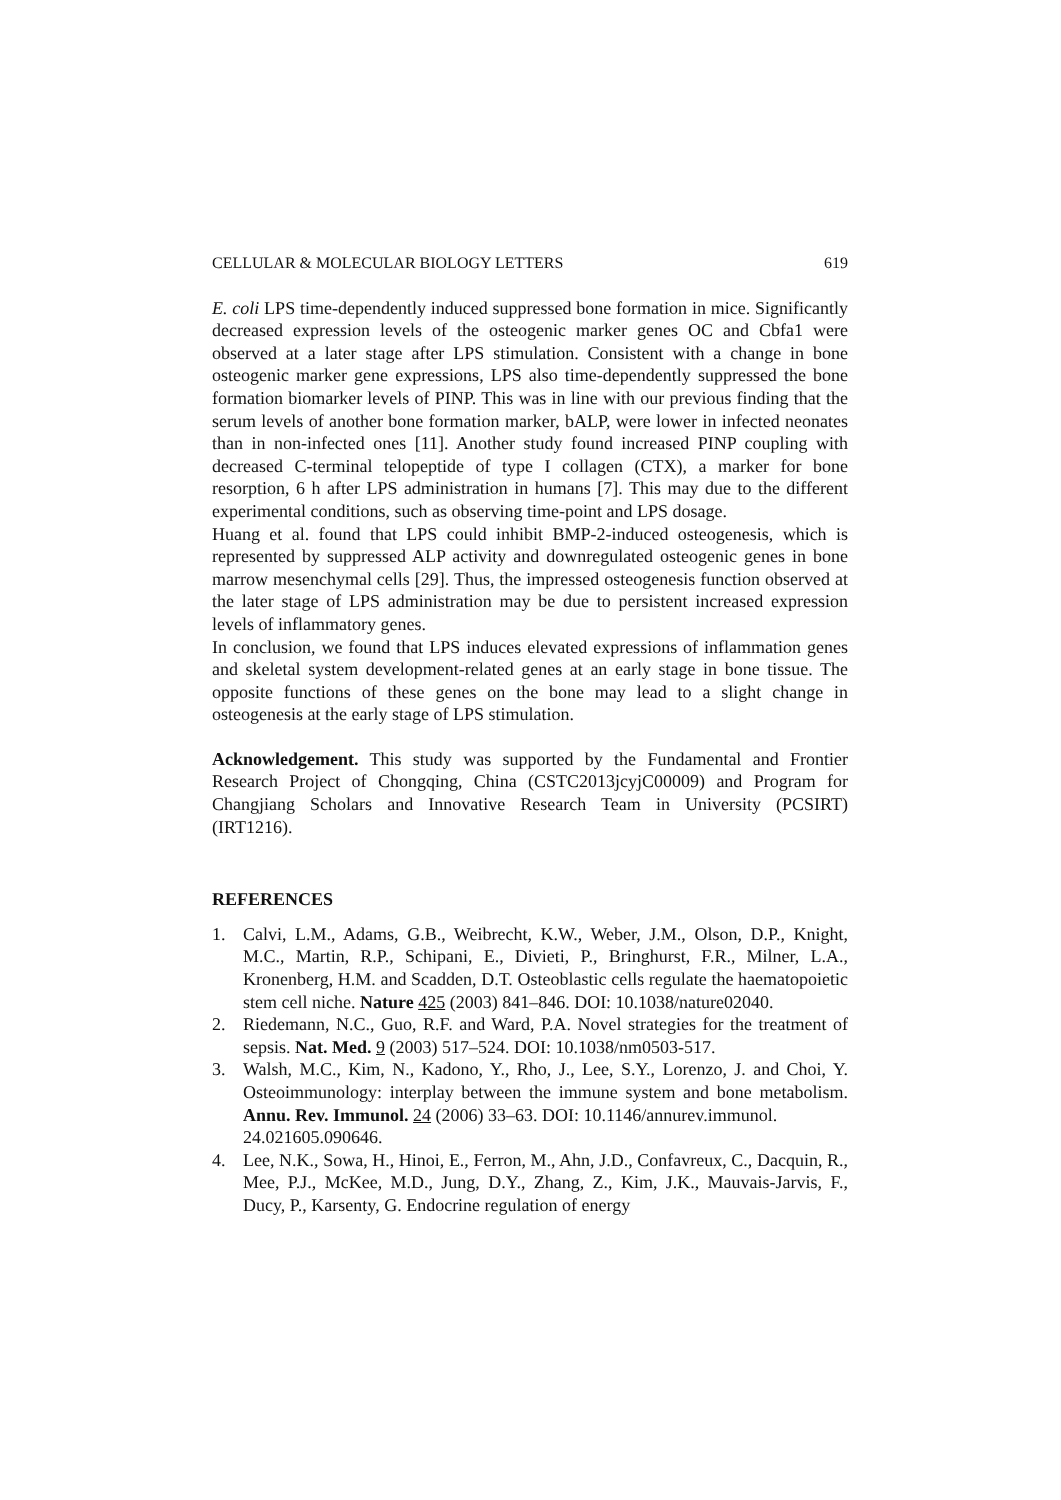CELLULAR & MOLECULAR BIOLOGY LETTERS 619
E. coli LPS time-dependently induced suppressed bone formation in mice. Significantly decreased expression levels of the osteogenic marker genes OC and Cbfa1 were observed at a later stage after LPS stimulation. Consistent with a change in bone osteogenic marker gene expressions, LPS also time-dependently suppressed the bone formation biomarker levels of PINP. This was in line with our previous finding that the serum levels of another bone formation marker, bALP, were lower in infected neonates than in non-infected ones [11]. Another study found increased PINP coupling with decreased C-terminal telopeptide of type I collagen (CTX), a marker for bone resorption, 6 h after LPS administration in humans [7]. This may due to the different experimental conditions, such as observing time-point and LPS dosage.
Huang et al. found that LPS could inhibit BMP-2-induced osteogenesis, which is represented by suppressed ALP activity and downregulated osteogenic genes in bone marrow mesenchymal cells [29]. Thus, the impressed osteogenesis function observed at the later stage of LPS administration may be due to persistent increased expression levels of inflammatory genes.
In conclusion, we found that LPS induces elevated expressions of inflammation genes and skeletal system development-related genes at an early stage in bone tissue. The opposite functions of these genes on the bone may lead to a slight change in osteogenesis at the early stage of LPS stimulation.
Acknowledgement. This study was supported by the Fundamental and Frontier Research Project of Chongqing, China (CSTC2013jcyjC00009) and Program for Changjiang Scholars and Innovative Research Team in University (PCSIRT) (IRT1216).
REFERENCES
1. Calvi, L.M., Adams, G.B., Weibrecht, K.W., Weber, J.M., Olson, D.P., Knight, M.C., Martin, R.P., Schipani, E., Divieti, P., Bringhurst, F.R., Milner, L.A., Kronenberg, H.M. and Scadden, D.T. Osteoblastic cells regulate the haematopoietic stem cell niche. Nature 425 (2003) 841–846. DOI: 10.1038/nature02040.
2. Riedemann, N.C., Guo, R.F. and Ward, P.A. Novel strategies for the treatment of sepsis. Nat. Med. 9 (2003) 517–524. DOI: 10.1038/nm0503-517.
3. Walsh, M.C., Kim, N., Kadono, Y., Rho, J., Lee, S.Y., Lorenzo, J. and Choi, Y. Osteoimmunology: interplay between the immune system and bone metabolism. Annu. Rev. Immunol. 24 (2006) 33–63. DOI: 10.1146/annurev.immunol.
24.021605.090646.
4. Lee, N.K., Sowa, H., Hinoi, E., Ferron, M., Ahn, J.D., Confavreux, C., Dacquin, R., Mee, P.J., McKee, M.D., Jung, D.Y., Zhang, Z., Kim, J.K., Mauvais-Jarvis, F., Ducy, P., Karsenty, G. Endocrine regulation of energy